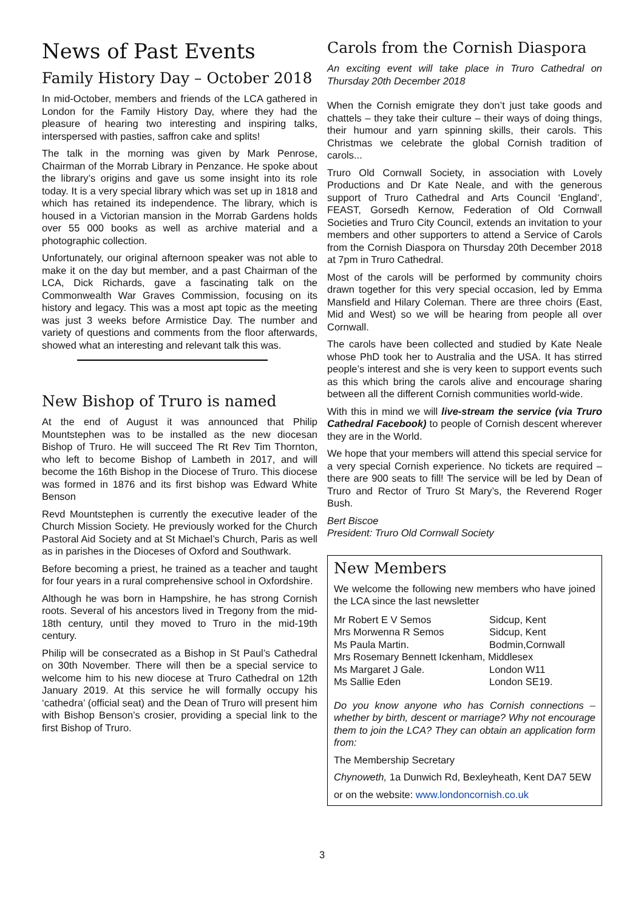News of Past Events
Family History Day – October 2018
In mid-October, members and friends of the LCA gathered in London for the Family History Day, where they had the pleasure of hearing two interesting and inspiring talks, interspersed with pasties, saffron cake and splits!
The talk in the morning was given by Mark Penrose, Chairman of the Morrab Library in Penzance. He spoke about the library’s origins and gave us some insight into its role today. It is a very special library which was set up in 1818 and which has retained its independence. The library, which is housed in a Victorian mansion in the Morrab Gardens holds over 55 000 books as well as archive material and a photographic collection.
Unfortunately, our original afternoon speaker was not able to make it on the day but member, and a past Chairman of the LCA, Dick Richards, gave a fascinating talk on the Commonwealth War Graves Commission, focusing on its history and legacy. This was a most apt topic as the meeting was just 3 weeks before Armistice Day. The number and variety of questions and comments from the floor afterwards, showed what an interesting and relevant talk this was.
New Bishop of Truro is named
At the end of August it was announced that Philip Mountstephen was to be installed as the new diocesan Bishop of Truro. He will succeed The Rt Rev Tim Thornton, who left to become Bishop of Lambeth in 2017, and will become the 16th Bishop in the Diocese of Truro. This diocese was formed in 1876 and its first bishop was Edward White Benson
Revd Mountstephen is currently the executive leader of the Church Mission Society. He previously worked for the Church Pastoral Aid Society and at St Michael’s Church, Paris as well as in parishes in the Dioceses of Oxford and Southwark.
Before becoming a priest, he trained as a teacher and taught for four years in a rural comprehensive school in Oxfordshire.
Although he was born in Hampshire, he has strong Cornish roots. Several of his ancestors lived in Tregony from the mid-18th century, until they moved to Truro in the mid-19th century.
Philip will be consecrated as a Bishop in St Paul’s Cathedral on 30th November. There will then be a special service to welcome him to his new diocese at Truro Cathedral on 12th January 2019. At this service he will formally occupy his ‘cathedra’ (official seat) and the Dean of Truro will present him with Bishop Benson’s crosier, providing a special link to the first Bishop of Truro.
Carols from the Cornish Diaspora
An exciting event will take place in Truro Cathedral on Thursday 20th December 2018
When the Cornish emigrate they don’t just take goods and chattels – they take their culture – their ways of doing things, their humour and yarn spinning skills, their carols. This Christmas we celebrate the global Cornish tradition of carols...
Truro Old Cornwall Society, in association with Lovely Productions and Dr Kate Neale, and with the generous support of Truro Cathedral and Arts Council ‘England’, FEAST, Gorsedh Kernow, Federation of Old Cornwall Societies and Truro City Council, extends an invitation to your members and other supporters to attend a Service of Carols from the Cornish Diaspora on Thursday 20th December 2018 at 7pm in Truro Cathedral.
Most of the carols will be performed by community choirs drawn together for this very special occasion, led by Emma Mansfield and Hilary Coleman. There are three choirs (East, Mid and West) so we will be hearing from people all over Cornwall.
The carols have been collected and studied by Kate Neale whose PhD took her to Australia and the USA. It has stirred people’s interest and she is very keen to support events such as this which bring the carols alive and encourage sharing between all the different Cornish communities world-wide.
With this in mind we will live-stream the service (via Truro Cathedral Facebook) to people of Cornish descent wherever they are in the World.
We hope that your members will attend this special service for a very special Cornish experience. No tickets are required – there are 900 seats to fill! The service will be led by Dean of Truro and Rector of Truro St Mary’s, the Reverend Roger Bush.
Bert Biscoe
President: Truro Old Cornwall Society
New Members
We welcome the following new members who have joined the LCA since the last newsletter
| Mr Robert E V Semos | Sidcup, Kent |
| Mrs Morwenna R Semos | Sidcup, Kent |
| Ms Paula Martin. | Bodmin,Cornwall |
| Mrs Rosemary Bennett Ickenham, Middlesex | |
| Ms Margaret J Gale. | London W11 |
| Ms Sallie Eden | London SE19. |
Do you know anyone who has Cornish connections – whether by birth, descent or marriage? Why not encourage them to join the LCA? They can obtain an application form from:
The Membership Secretary
Chynoweth, 1a Dunwich Rd, Bexleyheath, Kent DA7 5EW
or on the website: www.londoncornish.co.uk
3